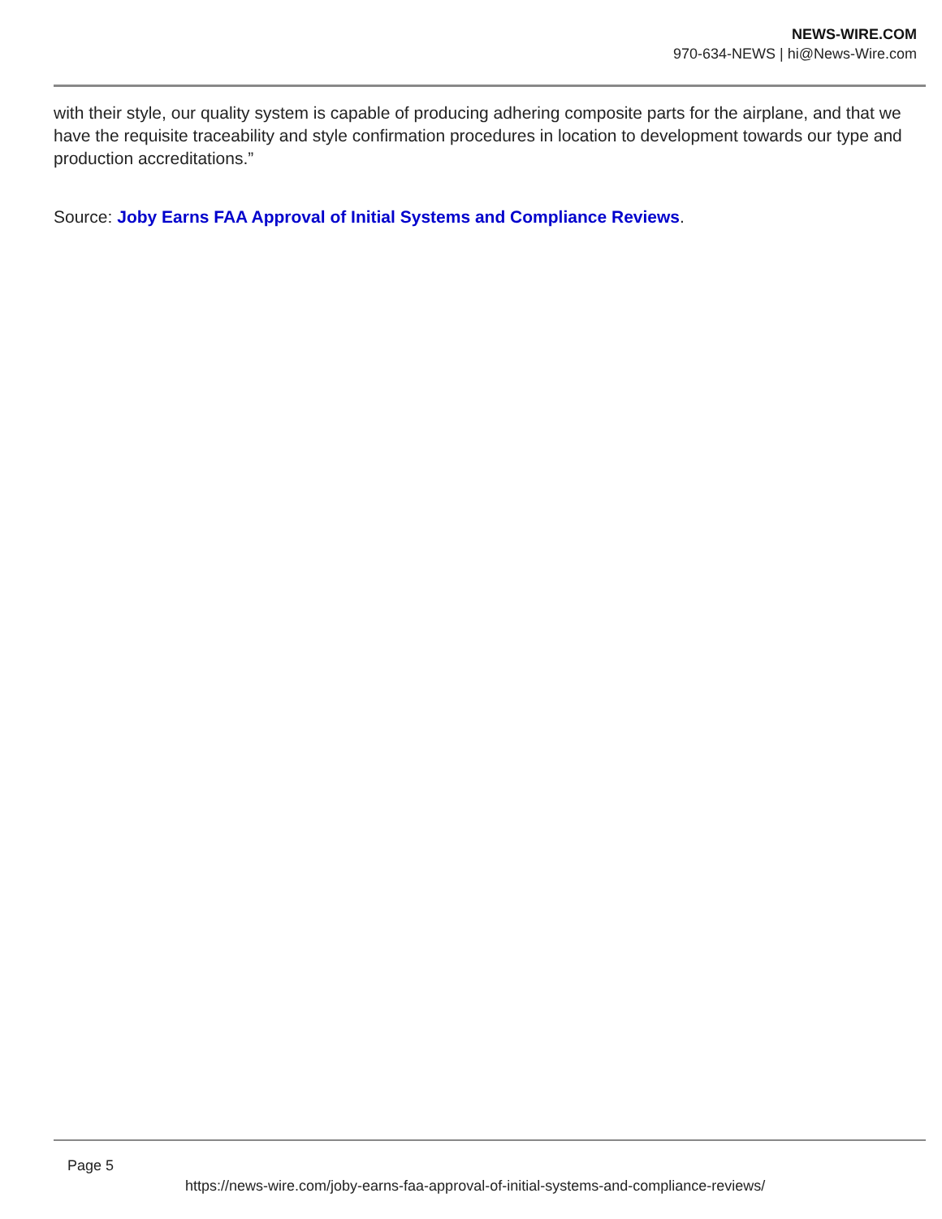NEWS-WIRE.COM
970-634-NEWS | hi@News-Wire.com
with their style, our quality system is capable of producing adhering composite parts for the airplane, and that we have the requisite traceability and style confirmation procedures in location to development towards our type and production accreditations.”
Source: Joby Earns FAA Approval of Initial Systems and Compliance Reviews.
Page 5
https://news-wire.com/joby-earns-faa-approval-of-initial-systems-and-compliance-reviews/